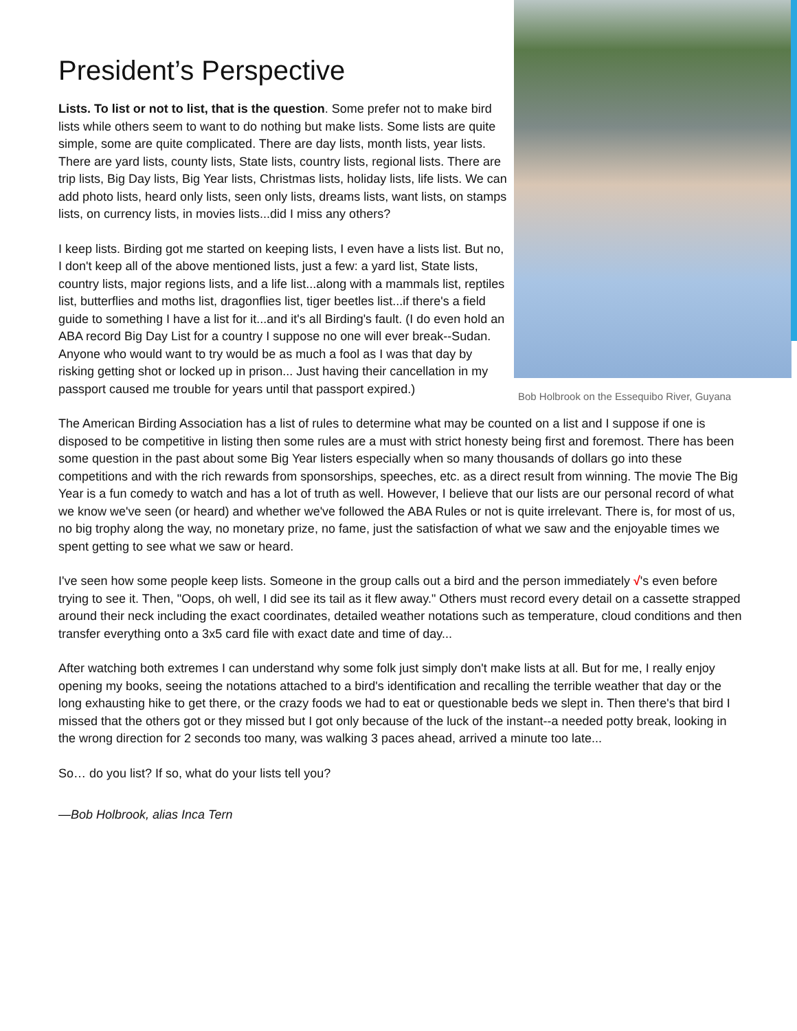Bob Holbrook on the Essequibo River, Guyana
President’s Perspective
Lists. To list or not to list, that is the question. Some prefer not to make bird lists while others seem to want to do nothing but make lists. Some lists are quite simple, some are quite complicated. There are day lists, month lists, year lists. There are yard lists, county lists, State lists, country lists, regional lists. There are trip lists, Big Day lists, Big Year lists, Christmas lists, holiday lists, life lists. We can add photo lists, heard only lists, seen only lists, dreams lists, want lists, on stamps lists, on currency lists, in movies lists...did I miss any others?
I keep lists. Birding got me started on keeping lists, I even have a lists list. But no, I don't keep all of the above mentioned lists, just a few: a yard list, State lists, country lists, major regions lists, and a life list...along with a mammals list, reptiles list, butterflies and moths list, dragonflies list, tiger beetles list...if there's a field guide to something I have a list for it...and it's all Birding's fault. (I do even hold an ABA record Big Day List for a country I suppose no one will ever break--Sudan. Anyone who would want to try would be as much a fool as I was that day by risking getting shot or locked up in prison... Just having their cancellation in my passport caused me trouble for years until that passport expired.)
The American Birding Association has a list of rules to determine what may be counted on a list and I suppose if one is disposed to be competitive in listing then some rules are a must with strict honesty being first and foremost. There has been some question in the past about some Big Year listers especially when so many thousands of dollars go into these competitions and with the rich rewards from sponsorships, speeches, etc. as a direct result from winning. The movie The Big Year is a fun comedy to watch and has a lot of truth as well. However, I believe that our lists are our personal record of what we know we've seen (or heard) and whether we've followed the ABA Rules or not is quite irrelevant. There is, for most of us, no big trophy along the way, no monetary prize, no fame, just the satisfaction of what we saw and the enjoyable times we spent getting to see what we saw or heard.
I've seen how some people keep lists. Someone in the group calls out a bird and the person immediately √'s even before trying to see it. Then, "Oops, oh well, I did see its tail as it flew away." Others must record every detail on a cassette strapped around their neck including the exact coordinates, detailed weather notations such as temperature, cloud conditions and then transfer everything onto a 3x5 card file with exact date and time of day...
After watching both extremes I can understand why some folk just simply don't make lists at all. But for me, I really enjoy opening my books, seeing the notations attached to a bird's identification and recalling the terrible weather that day or the long exhausting hike to get there, or the crazy foods we had to eat or questionable beds we slept in. Then there's that bird I missed that the others got or they missed but I got only because of the luck of the instant--a needed potty break, looking in the wrong direction for 2 seconds too many, was walking 3 paces ahead, arrived a minute too late...
So… do you list? If so, what do your lists tell you?
—Bob Holbrook, alias Inca Tern